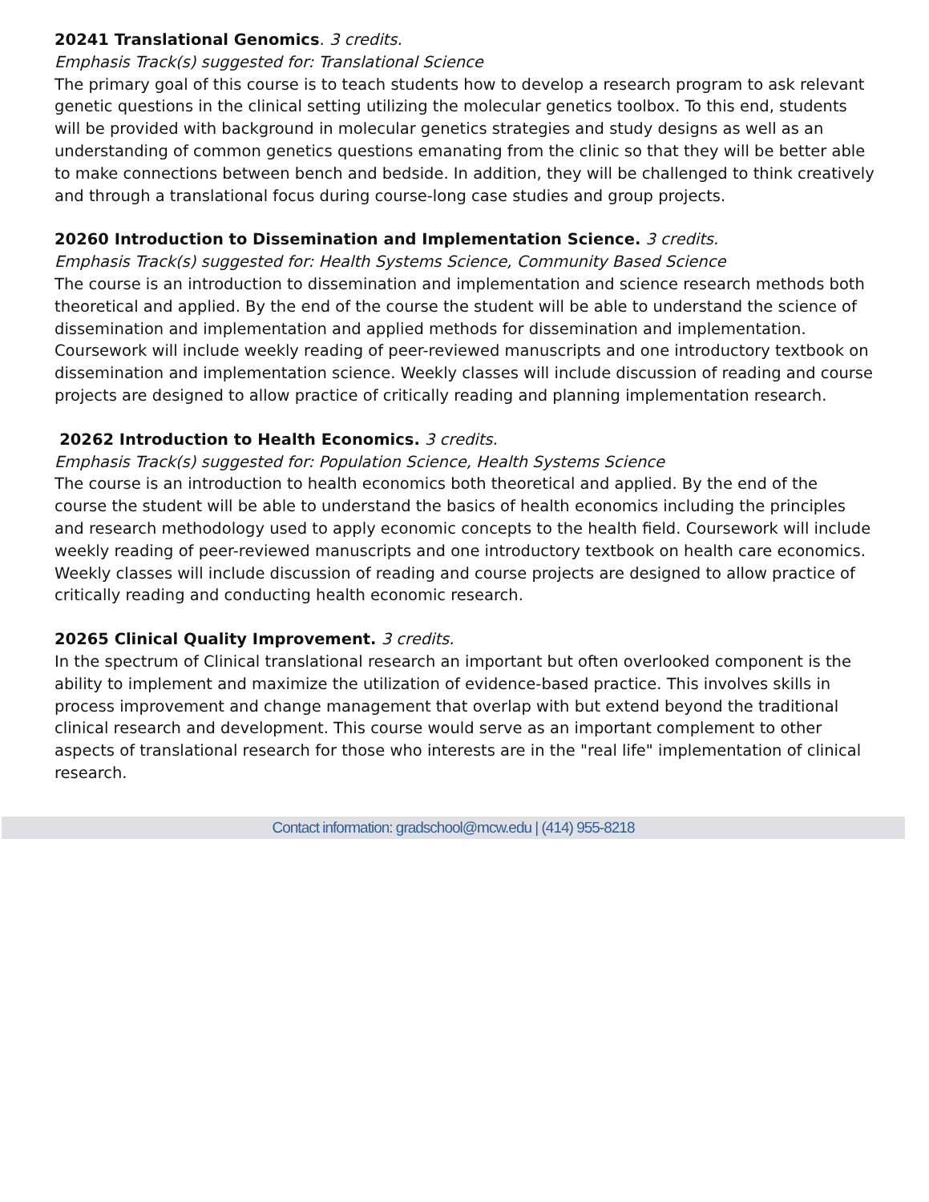20241 Translational Genomics. 3 credits.
Emphasis Track(s) suggested for: Translational Science
The primary goal of this course is to teach students how to develop a research program to ask relevant genetic questions in the clinical setting utilizing the molecular genetics toolbox. To this end, students will be provided with background in molecular genetics strategies and study designs as well as an understanding of common genetics questions emanating from the clinic so that they will be better able to make connections between bench and bedside. In addition, they will be challenged to think creatively and through a translational focus during course-long case studies and group projects.
20260 Introduction to Dissemination and Implementation Science. 3 credits.
Emphasis Track(s) suggested for: Health Systems Science, Community Based Science
The course is an introduction to dissemination and implementation and science research methods both theoretical and applied. By the end of the course the student will be able to understand the science of dissemination and implementation and applied methods for dissemination and implementation. Coursework will include weekly reading of peer-reviewed manuscripts and one introductory textbook on dissemination and implementation science. Weekly classes will include discussion of reading and course projects are designed to allow practice of critically reading and planning implementation research.
20262 Introduction to Health Economics. 3 credits.
Emphasis Track(s) suggested for: Population Science, Health Systems Science
The course is an introduction to health economics both theoretical and applied. By the end of the course the student will be able to understand the basics of health economics including the principles and research methodology used to apply economic concepts to the health field. Coursework will include weekly reading of peer-reviewed manuscripts and one introductory textbook on health care economics. Weekly classes will include discussion of reading and course projects are designed to allow practice of critically reading and conducting health economic research.
20265 Clinical Quality Improvement. 3 credits.
In the spectrum of Clinical translational research an important but often overlooked component is the ability to implement and maximize the utilization of evidence-based practice. This involves skills in process improvement and change management that overlap with but extend beyond the traditional clinical research and development. This course would serve as an important complement to other aspects of translational research for those who interests are in the "real life" implementation of clinical research.
Contact information: gradschool@mcw.edu | (414) 955-8218